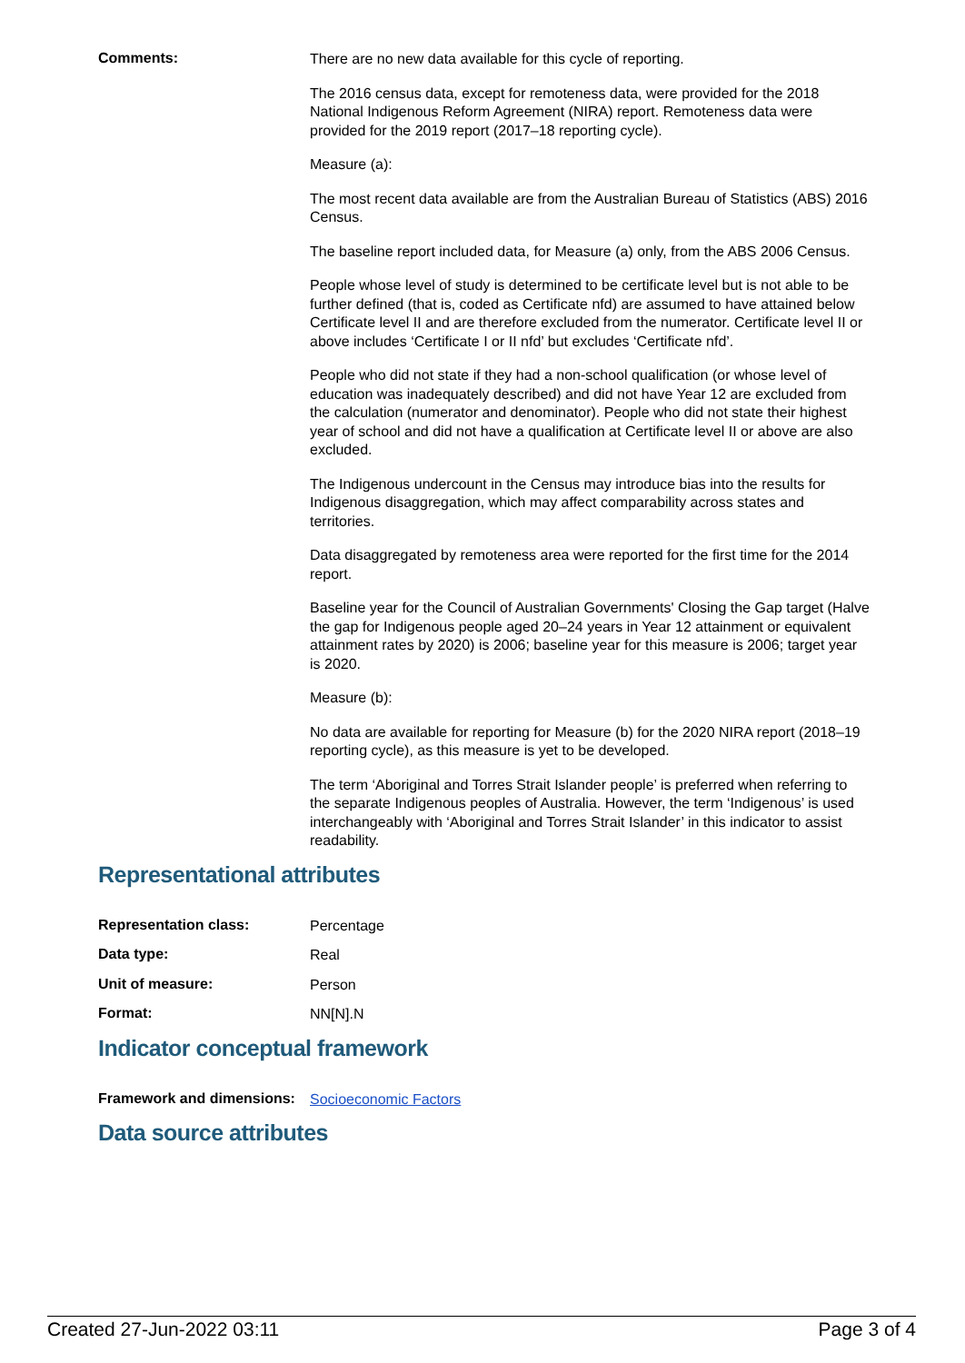Comments:
There are no new data available for this cycle of reporting.
The 2016 census data, except for remoteness data, were provided for the 2018 National Indigenous Reform Agreement (NIRA) report. Remoteness data were provided for the 2019 report (2017–18 reporting cycle).
Measure (a):
The most recent data available are from the Australian Bureau of Statistics (ABS) 2016 Census.
The baseline report included data, for Measure (a) only, from the ABS 2006 Census.
People whose level of study is determined to be certificate level but is not able to be further defined (that is, coded as Certificate nfd) are assumed to have attained below Certificate level II and are therefore excluded from the numerator. Certificate level II or above includes ‘Certificate I or II nfd’ but excludes ‘Certificate nfd’.
People who did not state if they had a non-school qualification (or whose level of education was inadequately described) and did not have Year 12 are excluded from the calculation (numerator and denominator). People who did not state their highest year of school and did not have a qualification at Certificate level II or above are also excluded.
The Indigenous undercount in the Census may introduce bias into the results for Indigenous disaggregation, which may affect comparability across states and territories.
Data disaggregated by remoteness area were reported for the first time for the 2014 report.
Baseline year for the Council of Australian Governments' Closing the Gap target (Halve the gap for Indigenous people aged 20–24 years in Year 12 attainment or equivalent attainment rates by 2020) is 2006; baseline year for this measure is 2006; target year is 2020.
Measure (b):
No data are available for reporting for Measure (b) for the 2020 NIRA report (2018–19 reporting cycle), as this measure is yet to be developed.
The term ‘Aboriginal and Torres Strait Islander people’ is preferred when referring to the separate Indigenous peoples of Australia. However, the term ‘Indigenous’ is used interchangeably with ‘Aboriginal and Torres Strait Islander’ in this indicator to assist readability.
Representational attributes
Representation class:
Percentage
Data type:
Real
Unit of measure:
Person
Format:
NN[N].N
Indicator conceptual framework
Framework and dimensions:
Socioeconomic Factors
Data source attributes
Created 27-Jun-2022 03:11 Page 3 of 4